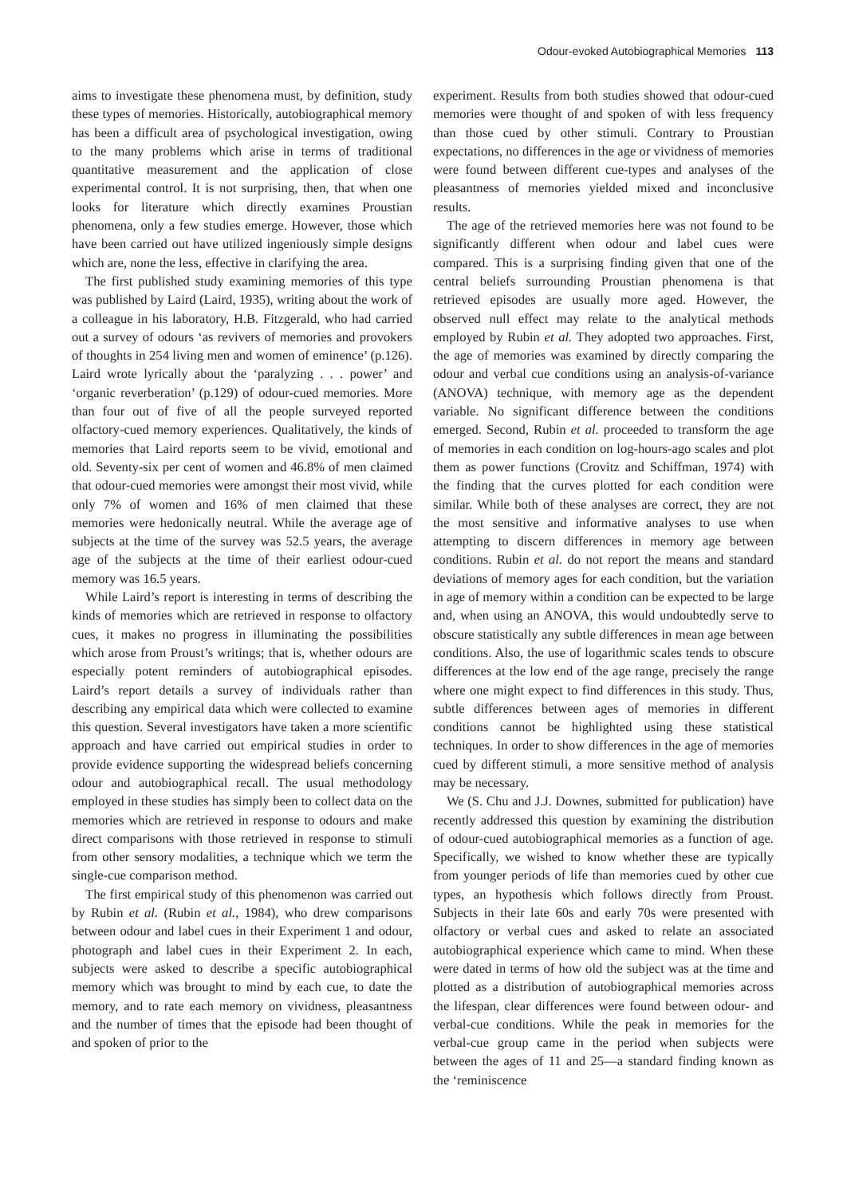Odour-evoked Autobiographical Memories 113
aims to investigate these phenomena must, by definition, study these types of memories. Historically, autobiographical memory has been a difficult area of psychological investigation, owing to the many problems which arise in terms of traditional quantitative measurement and the application of close experimental control. It is not surprising, then, that when one looks for literature which directly examines Proustian phenomena, only a few studies emerge. However, those which have been carried out have utilized ingeniously simple designs which are, none the less, effective in clarifying the area.
The first published study examining memories of this type was published by Laird (Laird, 1935), writing about the work of a colleague in his laboratory, H.B. Fitzgerald, who had carried out a survey of odours ‘as revivers of memories and provokers of thoughts in 254 living men and women of eminence’ (p.126). Laird wrote lyrically about the ‘paralyzing . . . power’ and ‘organic reverberation’ (p.129) of odour-cued memories. More than four out of five of all the people surveyed reported olfactory-cued memory experiences. Qualitatively, the kinds of memories that Laird reports seem to be vivid, emotional and old. Seventy-six per cent of women and 46.8% of men claimed that odour-cued memories were amongst their most vivid, while only 7% of women and 16% of men claimed that these memories were hedonically neutral. While the average age of subjects at the time of the survey was 52.5 years, the average age of the subjects at the time of their earliest odour-cued memory was 16.5 years.
While Laird’s report is interesting in terms of describing the kinds of memories which are retrieved in response to olfactory cues, it makes no progress in illuminating the possibilities which arose from Proust’s writings; that is, whether odours are especially potent reminders of autobiographical episodes. Laird’s report details a survey of individuals rather than describing any empirical data which were collected to examine this question. Several investigators have taken a more scientific approach and have carried out empirical studies in order to provide evidence supporting the widespread beliefs concerning odour and autobiographical recall. The usual methodology employed in these studies has simply been to collect data on the memories which are retrieved in response to odours and make direct comparisons with those retrieved in response to stimuli from other sensory modalities, a technique which we term the single-cue comparison method.
The first empirical study of this phenomenon was carried out by Rubin et al. (Rubin et al., 1984), who drew comparisons between odour and label cues in their Experiment 1 and odour, photograph and label cues in their Experiment 2. In each, subjects were asked to describe a specific autobiographical memory which was brought to mind by each cue, to date the memory, and to rate each memory on vividness, pleasantness and the number of times that the episode had been thought of and spoken of prior to the
experiment. Results from both studies showed that odour-cued memories were thought of and spoken of with less frequency than those cued by other stimuli. Contrary to Proustian expectations, no differences in the age or vividness of memories were found between different cue-types and analyses of the pleasantness of memories yielded mixed and inconclusive results.
The age of the retrieved memories here was not found to be significantly different when odour and label cues were compared. This is a surprising finding given that one of the central beliefs surrounding Proustian phenomena is that retrieved episodes are usually more aged. However, the observed null effect may relate to the analytical methods employed by Rubin et al. They adopted two approaches. First, the age of memories was examined by directly comparing the odour and verbal cue conditions using an analysis-of-variance (ANOVA) technique, with memory age as the dependent variable. No significant difference between the conditions emerged. Second, Rubin et al. proceeded to transform the age of memories in each condition on log-hours-ago scales and plot them as power functions (Crovitz and Schiffman, 1974) with the finding that the curves plotted for each condition were similar. While both of these analyses are correct, they are not the most sensitive and informative analyses to use when attempting to discern differences in memory age between conditions. Rubin et al. do not report the means and standard deviations of memory ages for each condition, but the variation in age of memory within a condition can be expected to be large and, when using an ANOVA, this would undoubtedly serve to obscure statistically any subtle differences in mean age between conditions. Also, the use of logarithmic scales tends to obscure differences at the low end of the age range, precisely the range where one might expect to find differences in this study. Thus, subtle differences between ages of memories in different conditions cannot be highlighted using these statistical techniques. In order to show differences in the age of memories cued by different stimuli, a more sensitive method of analysis may be necessary.
We (S. Chu and J.J. Downes, submitted for publication) have recently addressed this question by examining the distribution of odour-cued autobiographical memories as a function of age. Specifically, we wished to know whether these are typically from younger periods of life than memories cued by other cue types, an hypothesis which follows directly from Proust. Subjects in their late 60s and early 70s were presented with olfactory or verbal cues and asked to relate an associated autobiographical experience which came to mind. When these were dated in terms of how old the subject was at the time and plotted as a distribution of autobiographical memories across the lifespan, clear differences were found between odour- and verbal-cue conditions. While the peak in memories for the verbal-cue group came in the period when subjects were between the ages of 11 and 25—a standard finding known as the ‘reminiscence